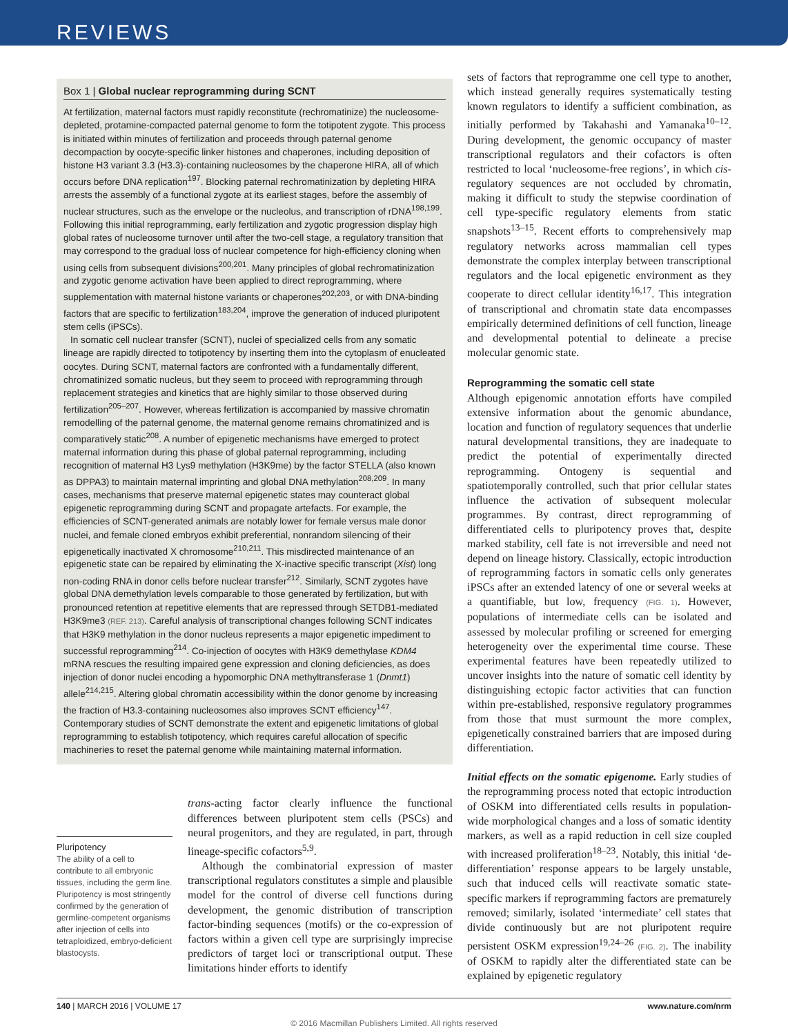REVIEWS
Box 1 | Global nuclear reprogramming during SCNT
At fertilization, maternal factors must rapidly reconstitute (rechromatinize) the nucleosome-depleted, protamine-compacted paternal genome to form the totipotent zygote. This process is initiated within minutes of fertilization and proceeds through paternal genome decompaction by oocyte-specific linker histones and chaperones, including deposition of histone H3 variant 3.3 (H3.3)-containing nucleosomes by the chaperone HIRA, all of which occurs before DNA replication<sup>197</sup>. Blocking paternal rechromatinization by depleting HIRA arrests the assembly of a functional zygote at its earliest stages, before the assembly of nuclear structures, such as the envelope or the nucleolus, and transcription of rDNA<sup>198,199</sup>. Following this initial reprogramming, early fertilization and zygotic progression display high global rates of nucleosome turnover until after the two-cell stage, a regulatory transition that may correspond to the gradual loss of nuclear competence for high-efficiency cloning when using cells from subsequent divisions<sup>200,201</sup>. Many principles of global rechromatinization and zygotic genome activation have been applied to direct reprogramming, where supplementation with maternal histone variants or chaperones<sup>202,203</sup>, or with DNA-binding factors that are specific to fertilization<sup>183,204</sup>, improve the generation of induced pluripotent stem cells (iPSCs).
In somatic cell nuclear transfer (SCNT), nuclei of specialized cells from any somatic lineage are rapidly directed to totipotency by inserting them into the cytoplasm of enucleated oocytes. During SCNT, maternal factors are confronted with a fundamentally different, chromatinized somatic nucleus, but they seem to proceed with reprogramming through replacement strategies and kinetics that are highly similar to those observed during fertilization<sup>205–207</sup>. However, whereas fertilization is accompanied by massive chromatin remodelling of the paternal genome, the maternal genome remains chromatinized and is comparatively static<sup>208</sup>. A number of epigenetic mechanisms have emerged to protect maternal information during this phase of global paternal reprogramming, including recognition of maternal H3 Lys9 methylation (H3K9me) by the factor STELLA (also known as DPPA3) to maintain maternal imprinting and global DNA methylation<sup>208,209</sup>. In many cases, mechanisms that preserve maternal epigenetic states may counteract global epigenetic reprogramming during SCNT and propagate artefacts. For example, the efficiencies of SCNT-generated animals are notably lower for female versus male donor nuclei, and female cloned embryos exhibit preferential, nonrandom silencing of their epigenetically inactivated X chromosome<sup>210,211</sup>. This misdirected maintenance of an epigenetic state can be repaired by eliminating the X-inactive specific transcript (Xist) long non-coding RNA in donor cells before nuclear transfer<sup>212</sup>. Similarly, SCNT zygotes have global DNA demethylation levels comparable to those generated by fertilization, but with pronounced retention at repetitive elements that are repressed through SETDB1-mediated H3K9me3 (REF. 213). Careful analysis of transcriptional changes following SCNT indicates that H3K9 methylation in the donor nucleus represents a major epigenetic impediment to successful reprogramming<sup>214</sup>. Co-injection of oocytes with H3K9 demethylase KDM4 mRNA rescues the resulting impaired gene expression and cloning deficiencies, as does injection of donor nuclei encoding a hypomorphic DNA methyltransferase 1 (Dnmt1) allele<sup>214,215</sup>. Altering global chromatin accessibility within the donor genome by increasing the fraction of H3.3-containing nucleosomes also improves SCNT efficiency<sup>147</sup>. Contemporary studies of SCNT demonstrate the extent and epigenetic limitations of global reprogramming to establish totipotency, which requires careful allocation of specific machineries to reset the paternal genome while maintaining maternal information.
Pluripotency
The ability of a cell to contribute to all embryonic tissues, including the germ line. Pluripotency is most stringently confirmed by the generation of germline-competent organisms after injection of cells into tetraploidized, embryo-deficient blastocysts.
trans-acting factor clearly influence the functional differences between pluripotent stem cells (PSCs) and neural progenitors, and they are regulated, in part, through lineage-specific cofactors<sup>5,9</sup>.
Although the combinatorial expression of master transcriptional regulators constitutes a simple and plausible model for the control of diverse cell functions during development, the genomic distribution of transcription factor-binding sequences (motifs) or the co-expression of factors within a given cell type are surprisingly imprecise predictors of target loci or transcriptional output. These limitations hinder efforts to identify
sets of factors that reprogramme one cell type to another, which instead generally requires systematically testing known regulators to identify a sufficient combination, as initially performed by Takahashi and Yamanaka<sup>10–12</sup>. During development, the genomic occupancy of master transcriptional regulators and their cofactors is often restricted to local ‘nucleosome-free regions’, in which cis-regulatory sequences are not occluded by chromatin, making it difficult to study the stepwise coordination of cell type-specific regulatory elements from static snapshots<sup>13–15</sup>. Recent efforts to comprehensively map regulatory networks across mammalian cell types demonstrate the complex interplay between transcriptional regulators and the local epigenetic environment as they cooperate to direct cellular identity<sup>16,17</sup>. This integration of transcriptional and chromatin state data encompasses empirically determined definitions of cell function, lineage and developmental potential to delineate a precise molecular genomic state.
Reprogramming the somatic cell state
Although epigenomic annotation efforts have compiled extensive information about the genomic abundance, location and function of regulatory sequences that underlie natural developmental transitions, they are inadequate to predict the potential of experimentally directed reprogramming. Ontogeny is sequential and spatiotemporally controlled, such that prior cellular states influence the activation of subsequent molecular programmes. By contrast, direct reprogramming of differentiated cells to pluripotency proves that, despite marked stability, cell fate is not irreversible and need not depend on lineage history. Classically, ectopic introduction of reprogramming factors in somatic cells only generates iPSCs after an extended latency of one or several weeks at a quantifiable, but low, frequency (FIG. 1). However, populations of intermediate cells can be isolated and assessed by molecular profiling or screened for emerging heterogeneity over the experimental time course. These experimental features have been repeatedly utilized to uncover insights into the nature of somatic cell identity by distinguishing ectopic factor activities that can function within pre-established, responsive regulatory programmes from those that must surmount the more complex, epigenetically constrained barriers that are imposed during differentiation.
Initial effects on the somatic epigenome. Early studies of the reprogramming process noted that ectopic introduction of OSKM into differentiated cells results in population-wide morphological changes and a loss of somatic identity markers, as well as a rapid reduction in cell size coupled with increased proliferation<sup>18–23</sup>. Notably, this initial ‘de-differentiation’ response appears to be largely unstable, such that induced cells will reactivate somatic state-specific markers if reprogramming factors are prematurely removed; similarly, isolated ‘intermediate’ cell states that divide continuously but are not pluripotent require persistent OSKM expression<sup>19,24–26</sup> (FIG. 2). The inability of OSKM to rapidly alter the differentiated state can be explained by epigenetic regulatory
140 | MARCH 2016 | VOLUME 17 www.nature.com/nrm
© 2016 Macmillan Publishers Limited. All rights reserved